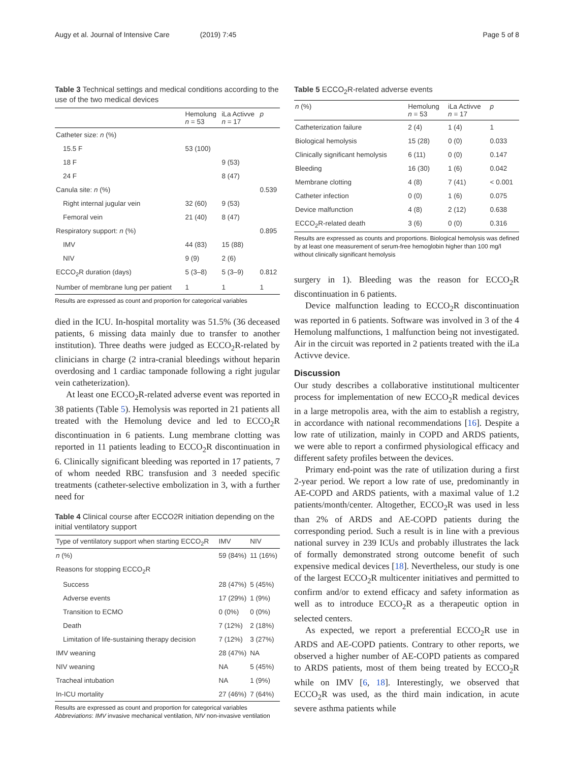Augy et al. Journal of Intensive Care (2019) 7:45 Page 5 of 8
Table 3 Technical settings and medical conditions according to the use of the two medical devices
| | Hemolung n = 53 | iLa Activve n = 17 | p |
| --- | --- | --- | --- |
| Catheter size: n (%) | | | |
| 15.5 F | 53 (100) | | |
| 18 F | | 9 (53) | |
| 24 F | | 8 (47) | |
| Canula site: n (%) | | | 0.539 |
| Right internal jugular vein | 32 (60) | 9 (53) | |
| Femoral vein | 21 (40) | 8 (47) | |
| Respiratory support: n (%) | | | 0.895 |
| IMV | 44 (83) | 15 (88) | |
| NIV | 9 (9) | 2 (6) | |
| ECCO<sub>2</sub>R duration (days) | 5 (3–8) | 5 (3–9) | 0.812 |
| Number of membrane lung per patient | 1 | 1 | 1 |
Results are expressed as count and proportion for categorical variables
died in the ICU. In-hospital mortality was 51.5% (36 deceased patients, 6 missing data mainly due to transfer to another institution). Three deaths were judged as ECCO<sub>2</sub>R-related by clinicians in charge (2 intra-cranial bleedings without heparin overdosing and 1 cardiac tamponade following a right jugular vein catheterization).
At least one ECCO<sub>2</sub>R-related adverse event was reported in 38 patients (Table 5). Hemolysis was reported in 21 patients all treated with the Hemolung device and led to ECCO<sub>2</sub>R discontinuation in 6 patients. Lung membrane clotting was reported in 11 patients leading to ECCO<sub>2</sub>R discontinuation in 6. Clinically significant bleeding was reported in 17 patients, 7 of whom needed RBC transfusion and 3 needed specific treatments (catheter-selective embolization in 3, with a further need for
Table 4 Clinical course after ECCO2R initiation depending on the initial ventilatory support
| Type of ventilatory support when starting ECCO<sub>2</sub>R | IMV | NIV |
| --- | --- | --- |
| n (%) | 59 (84%) | 11 (16%) |
| Reasons for stopping ECCO<sub>2</sub>R | | |
| Success | 28 (47%) | 5 (45%) |
| Adverse events | 17 (29%) | 1 (9%) |
| Transition to ECMO | 0 (0%) | 0 (0%) |
| Death | 7 (12%) | 2 (18%) |
| Limitation of life-sustaining therapy decision | 7 (12%) | 3 (27%) |
| IMV weaning | 28 (47%) | NA |
| NIV weaning | NA | 5 (45%) |
| Tracheal intubation | NA | 1 (9%) |
| In-ICU mortality | 27 (46%) | 7 (64%) |
Results are expressed as count and proportion for categorical variables
Abbreviations: IMV invasive mechanical ventilation, NIV non-invasive ventilation
Table 5 ECCO<sub>2</sub>R-related adverse events
| n (%) | Hemolung n = 53 | iLa Activve n = 17 | p |
| --- | --- | --- | --- |
| Catheterization failure | 2 (4) | 1 (4) | 1 |
| Biological hemolysis | 15 (28) | 0 (0) | 0.033 |
| Clinically significant hemolysis | 6 (11) | 0 (0) | 0.147 |
| Bleeding | 16 (30) | 1 (6) | 0.042 |
| Membrane clotting | 4 (8) | 7 (41) | < 0.001 |
| Catheter infection | 0 (0) | 1 (6) | 0.075 |
| Device malfunction | 4 (8) | 2 (12) | 0.638 |
| ECCO<sub>2</sub>R-related death | 3 (6) | 0 (0) | 0.316 |
Results are expressed as counts and proportions. Biological hemolysis was defined by at least one measurement of serum-free hemoglobin higher than 100 mg/l without clinically significant hemolysis
surgery in 1). Bleeding was the reason for ECCO<sub>2</sub>R discontinuation in 6 patients.
Device malfunction leading to ECCO<sub>2</sub>R discontinuation was reported in 6 patients. Software was involved in 3 of the 4 Hemolung malfunctions, 1 malfunction being not investigated. Air in the circuit was reported in 2 patients treated with the iLa Activve device.
Discussion
Our study describes a collaborative institutional multicenter process for implementation of new ECCO<sub>2</sub>R medical devices in a large metropolis area, with the aim to establish a registry, in accordance with national recommendations [16]. Despite a low rate of utilization, mainly in COPD and ARDS patients, we were able to report a confirmed physiological efficacy and different safety profiles between the devices.
Primary end-point was the rate of utilization during a first 2-year period. We report a low rate of use, predominantly in AE-COPD and ARDS patients, with a maximal value of 1.2 patients/month/center. Altogether, ECCO<sub>2</sub>R was used in less than 2% of ARDS and AE-COPD patients during the corresponding period. Such a result is in line with a previous national survey in 239 ICUs and probably illustrates the lack of formally demonstrated strong outcome benefit of such expensive medical devices [18]. Nevertheless, our study is one of the largest ECCO<sub>2</sub>R multicenter initiatives and permitted to confirm and/or to extend efficacy and safety information as well as to introduce ECCO<sub>2</sub>R as a therapeutic option in selected centers.
As expected, we report a preferential ECCO<sub>2</sub>R use in ARDS and AE-COPD patients. Contrary to other reports, we observed a higher number of AE-COPD patients as compared to ARDS patients, most of them being treated by ECCO<sub>2</sub>R while on IMV [6, 18]. Interestingly, we observed that ECCO<sub>2</sub>R was used, as the third main indication, in acute severe asthma patients while